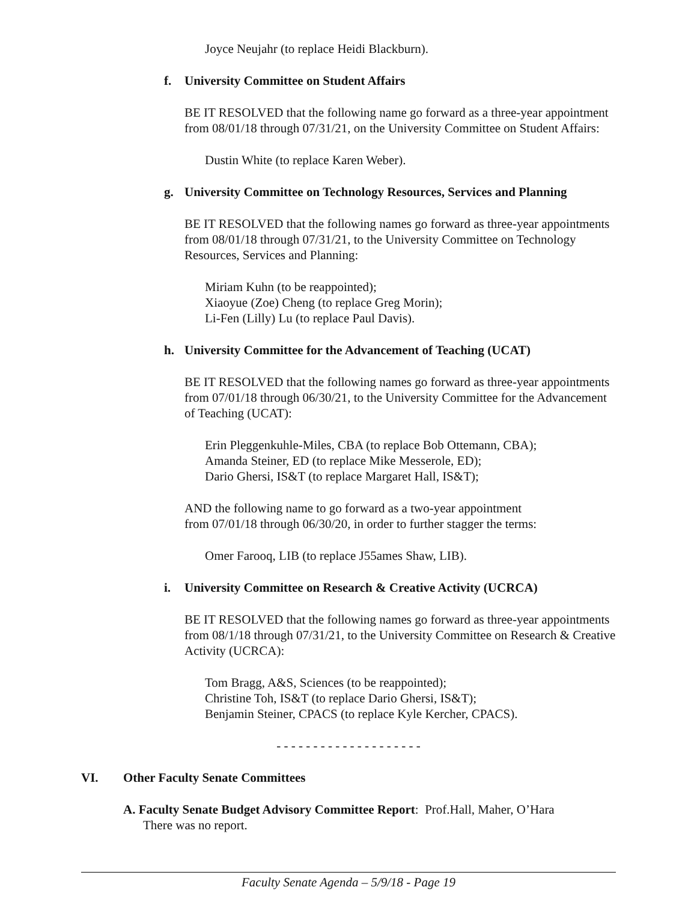Joyce Neujahr (to replace Heidi Blackburn).
f. University Committee on Student Affairs
BE IT RESOLVED that the following name go forward as a three-year appointment from 08/01/18 through 07/31/21, on the University Committee on Student Affairs:
Dustin White (to replace Karen Weber).
g. University Committee on Technology Resources, Services and Planning
BE IT RESOLVED that the following names go forward as three-year appointments from 08/01/18 through 07/31/21, to the University Committee on Technology Resources, Services and Planning:
Miriam Kuhn (to be reappointed);
Xiaoyue (Zoe) Cheng (to replace Greg Morin);
Li-Fen (Lilly) Lu (to replace Paul Davis).
h. University Committee for the Advancement of Teaching (UCAT)
BE IT RESOLVED that the following names go forward as three-year appointments from 07/01/18 through 06/30/21, to the University Committee for the Advancement of Teaching (UCAT):
Erin Pleggenkuhle-Miles, CBA (to replace Bob Ottemann, CBA);
Amanda Steiner, ED (to replace Mike Messerole, ED);
Dario Ghersi, IS&T (to replace Margaret Hall, IS&T);
AND the following name to go forward as a two-year appointment
from 07/01/18 through 06/30/20, in order to further stagger the terms:
Omer Farooq, LIB (to replace J55ames Shaw, LIB).
i. University Committee on Research & Creative Activity (UCRCA)
BE IT RESOLVED that the following names go forward as three-year appointments from 08/1/18 through 07/31/21, to the University Committee on Research & Creative Activity (UCRCA):
Tom Bragg, A&S, Sciences (to be reappointed);
Christine Toh, IS&T (to replace Dario Ghersi, IS&T);
Benjamin Steiner, CPACS (to replace Kyle Kercher, CPACS).
- - - - - - - - - - - - - - - - - - - -
VI. Other Faculty Senate Committees
A. Faculty Senate Budget Advisory Committee Report: Prof.Hall, Maher, O’Hara
There was no report.
Faculty Senate Agenda – 5/9/18 - Page 19